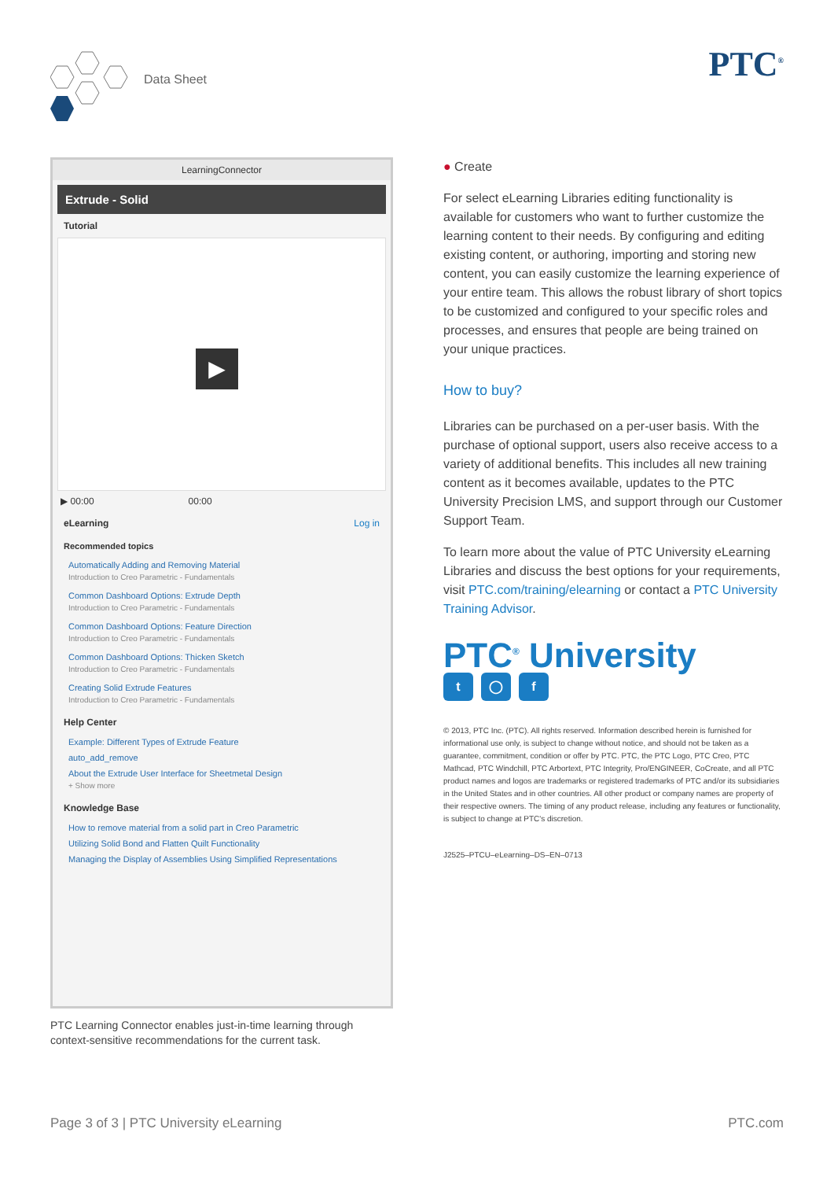Data Sheet PTC<sup>®</sup>
LearningConnector
Extrude - Solid
Tutorial
▶
▶ 00:00 00:00
eLearning Log in
Recommended topics
Automatically Adding and Removing Material
Introduction to Creo Parametric - Fundamentals
Common Dashboard Options: Extrude Depth
Introduction to Creo Parametric - Fundamentals
Common Dashboard Options: Feature Direction
Introduction to Creo Parametric - Fundamentals
Common Dashboard Options: Thicken Sketch
Introduction to Creo Parametric - Fundamentals
Creating Solid Extrude Features
Introduction to Creo Parametric - Fundamentals
Help Center
Example: Different Types of Extrude Feature
auto_add_remove
About the Extrude User Interface for Sheetmetal Design
+ Show more
Knowledge Base
How to remove material from a solid part in Creo Parametric
Utilizing Solid Bond and Flatten Quilt Functionality
Managing the Display of Assemblies Using Simplified Representations
PTC Learning Connector enables just-in-time learning through context-sensitive recommendations for the current task.
● Create
For select eLearning Libraries editing functionality is available for customers who want to further customize the learning content to their needs. By configuring and editing existing content, or authoring, importing and storing new content, you can easily customize the learning experience of your entire team. This allows the robust library of short topics to be customized and configured to your specific roles and processes, and ensures that people are being trained on your unique practices.
How to buy?
Libraries can be purchased on a per-user basis. With the purchase of optional support, users also receive access to a variety of additional benefits. This includes all new training content as it becomes available, updates to the PTC University Precision LMS, and support through our Customer Support Team.
To learn more about the value of PTC University eLearning Libraries and discuss the best options for your requirements, visit PTC.com/training/elearning or contact a PTC University Training Advisor.
PTC<sup>®</sup> University
t ◯ f
© 2013, PTC Inc. (PTC). All rights reserved. Information described herein is furnished for informational use only, is subject to change without notice, and should not be taken as a guarantee, commitment, condition or offer by PTC. PTC, the PTC Logo, PTC Creo, PTC Mathcad, PTC Windchill, PTC Arbortext, PTC Integrity, Pro/ENGINEER, CoCreate, and all PTC product names and logos are trademarks or registered trademarks of PTC and/or its subsidiaries in the United States and in other countries. All other product or company names are property of their respective owners. The timing of any product release, including any features or functionality, is subject to change at PTC's discretion.
J2525–PTCU–eLearning–DS–EN–0713
Page 3 of 3 | PTC University eLearning PTC.com